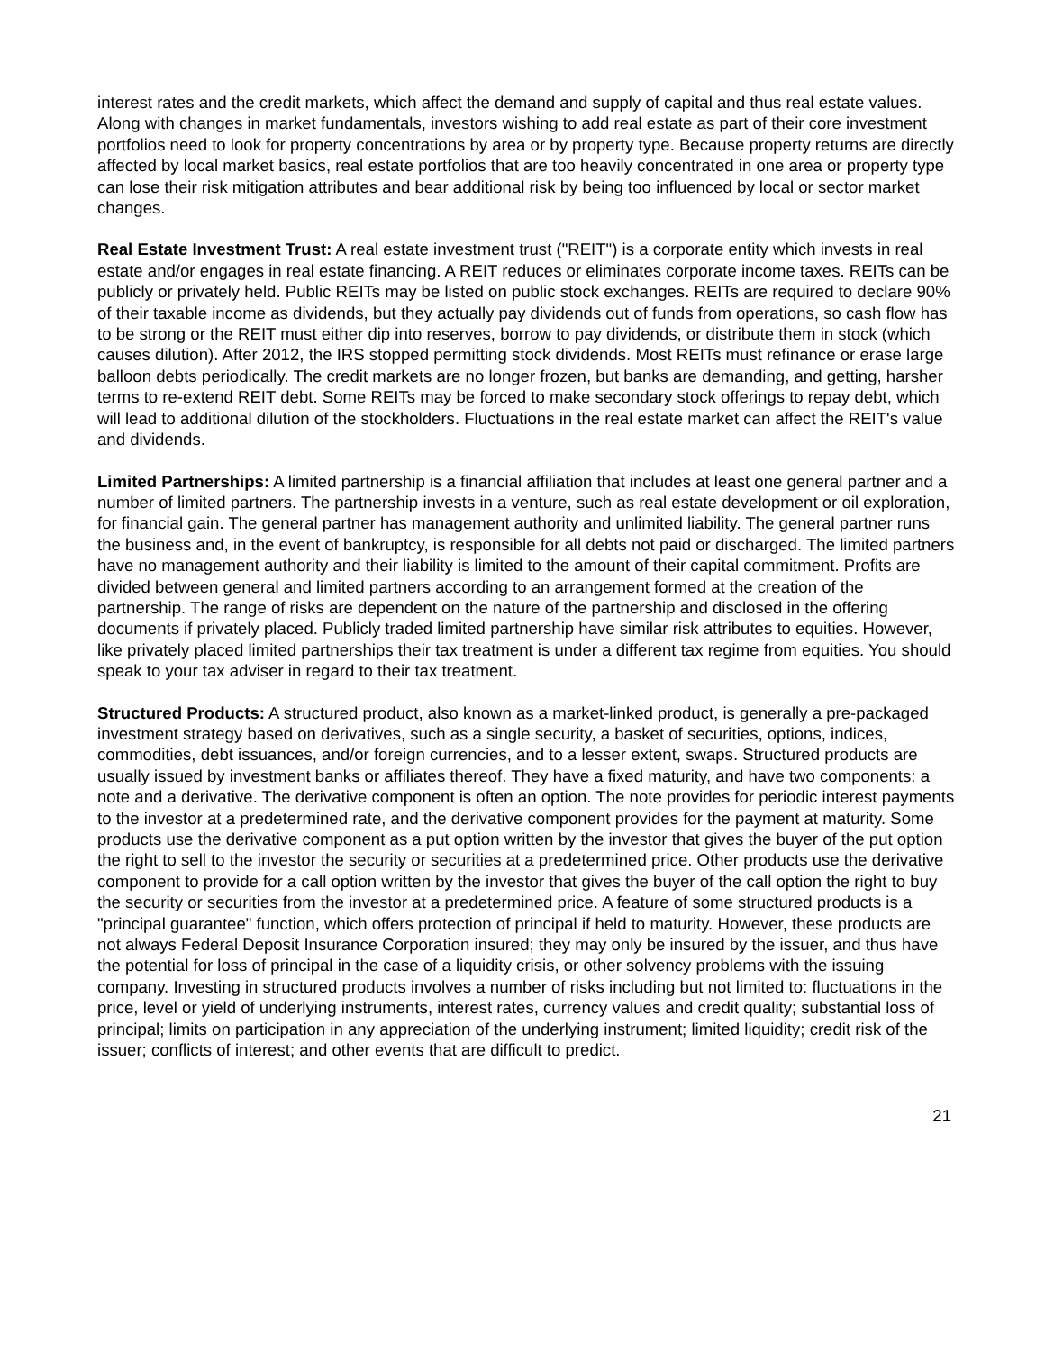interest rates and the credit markets, which affect the demand and supply of capital and thus real estate values. Along with changes in market fundamentals, investors wishing to add real estate as part of their core investment portfolios need to look for property concentrations by area or by property type. Because property returns are directly affected by local market basics, real estate portfolios that are too heavily concentrated in one area or property type can lose their risk mitigation attributes and bear additional risk by being too influenced by local or sector market changes.
Real Estate Investment Trust: A real estate investment trust ("REIT") is a corporate entity which invests in real estate and/or engages in real estate financing. A REIT reduces or eliminates corporate income taxes. REITs can be publicly or privately held. Public REITs may be listed on public stock exchanges. REITs are required to declare 90% of their taxable income as dividends, but they actually pay dividends out of funds from operations, so cash flow has to be strong or the REIT must either dip into reserves, borrow to pay dividends, or distribute them in stock (which causes dilution). After 2012, the IRS stopped permitting stock dividends. Most REITs must refinance or erase large balloon debts periodically. The credit markets are no longer frozen, but banks are demanding, and getting, harsher terms to re-extend REIT debt. Some REITs may be forced to make secondary stock offerings to repay debt, which will lead to additional dilution of the stockholders. Fluctuations in the real estate market can affect the REIT's value and dividends.
Limited Partnerships: A limited partnership is a financial affiliation that includes at least one general partner and a number of limited partners. The partnership invests in a venture, such as real estate development or oil exploration, for financial gain. The general partner has management authority and unlimited liability. The general partner runs the business and, in the event of bankruptcy, is responsible for all debts not paid or discharged. The limited partners have no management authority and their liability is limited to the amount of their capital commitment. Profits are divided between general and limited partners according to an arrangement formed at the creation of the partnership. The range of risks are dependent on the nature of the partnership and disclosed in the offering documents if privately placed. Publicly traded limited partnership have similar risk attributes to equities. However, like privately placed limited partnerships their tax treatment is under a different tax regime from equities. You should speak to your tax adviser in regard to their tax treatment.
Structured Products: A structured product, also known as a market-linked product, is generally a pre-packaged investment strategy based on derivatives, such as a single security, a basket of securities, options, indices, commodities, debt issuances, and/or foreign currencies, and to a lesser extent, swaps. Structured products are usually issued by investment banks or affiliates thereof. They have a fixed maturity, and have two components: a note and a derivative. The derivative component is often an option. The note provides for periodic interest payments to the investor at a predetermined rate, and the derivative component provides for the payment at maturity. Some products use the derivative component as a put option written by the investor that gives the buyer of the put option the right to sell to the investor the security or securities at a predetermined price. Other products use the derivative component to provide for a call option written by the investor that gives the buyer of the call option the right to buy the security or securities from the investor at a predetermined price. A feature of some structured products is a "principal guarantee" function, which offers protection of principal if held to maturity. However, these products are not always Federal Deposit Insurance Corporation insured; they may only be insured by the issuer, and thus have the potential for loss of principal in the case of a liquidity crisis, or other solvency problems with the issuing company. Investing in structured products involves a number of risks including but not limited to: fluctuations in the price, level or yield of underlying instruments, interest rates, currency values and credit quality; substantial loss of principal; limits on participation in any appreciation of the underlying instrument; limited liquidity; credit risk of the issuer; conflicts of interest; and other events that are difficult to predict.
21